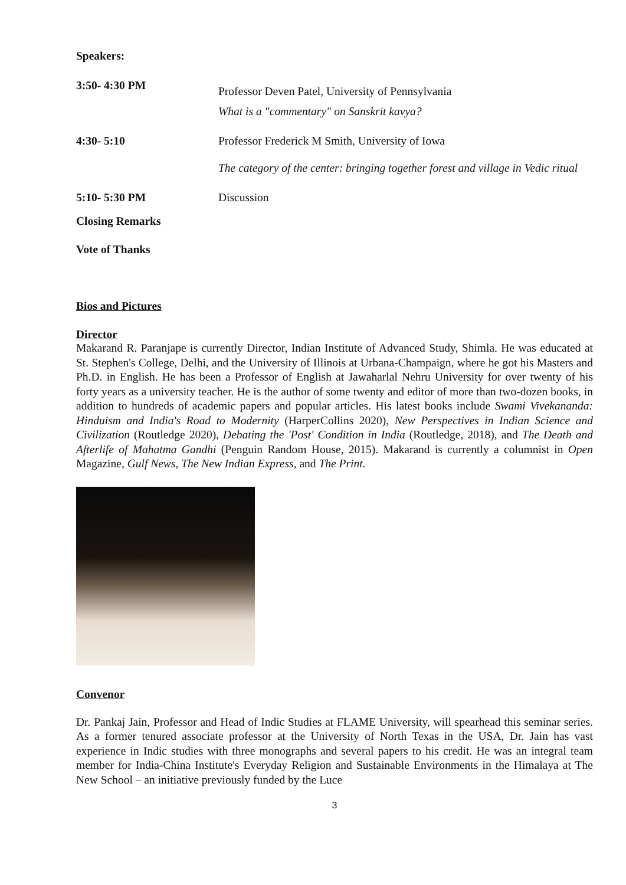Speakers:
3:50- 4:30 PM
Professor Deven Patel, University of Pennsylvania
What is a "commentary" on Sanskrit kavya?
4:30- 5:10 Professor Frederick M Smith, University of Iowa
The category of the center: bringing together forest and village in Vedic ritual
5:10- 5:30 PM Discussion
Closing Remarks
Vote of Thanks
Bios and Pictures
Director
Makarand R. Paranjape is currently Director, Indian Institute of Advanced Study, Shimla. He was educated at St. Stephen's College, Delhi, and the University of Illinois at Urbana-Champaign, where he got his Masters and Ph.D. in English. He has been a Professor of English at Jawaharlal Nehru University for over twenty of his forty years as a university teacher. He is the author of some twenty and editor of more than two-dozen books, in addition to hundreds of academic papers and popular articles. His latest books include Swami Vivekananda: Hinduism and India's Road to Modernity (HarperCollins 2020), New Perspectives in Indian Science and Civilization (Routledge 2020), Debating the 'Post' Condition in India (Routledge, 2018), and The Death and Afterlife of Mahatma Gandhi (Penguin Random House, 2015). Makarand is currently a columnist in Open Magazine, Gulf News, The New Indian Express, and The Print.
Convenor
Dr. Pankaj Jain, Professor and Head of Indic Studies at FLAME University, will spearhead this seminar series. As a former tenured associate professor at the University of North Texas in the USA, Dr. Jain has vast experience in Indic studies with three monographs and several papers to his credit. He was an integral team member for India-China Institute's Everyday Religion and Sustainable Environments in the Himalaya at The New School – an initiative previously funded by the Luce
3